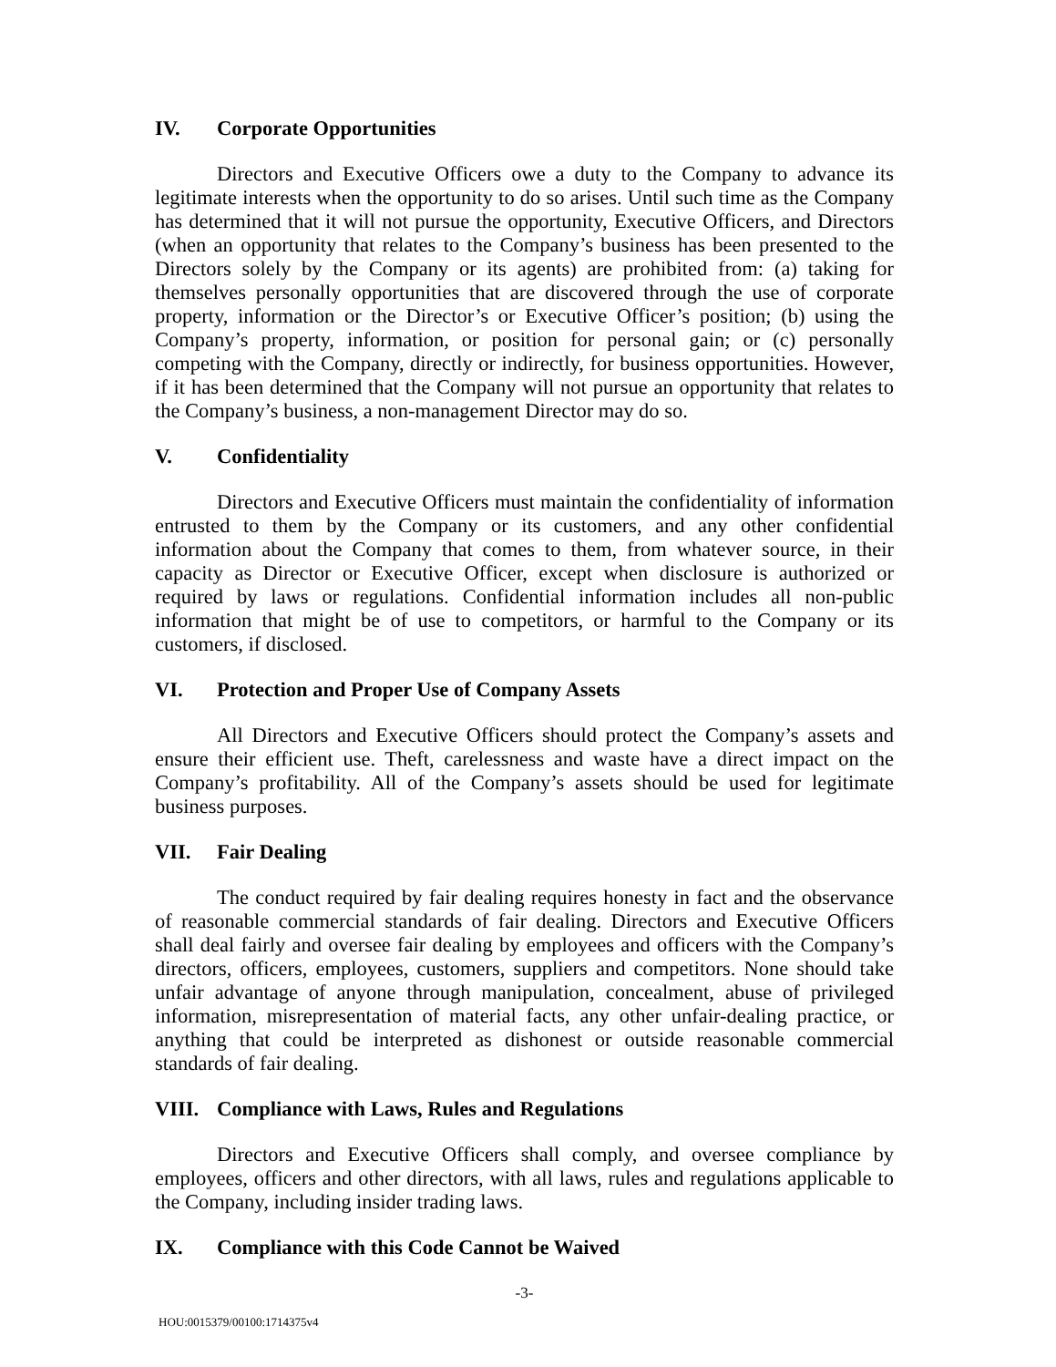IV. Corporate Opportunities
Directors and Executive Officers owe a duty to the Company to advance its legitimate interests when the opportunity to do so arises. Until such time as the Company has determined that it will not pursue the opportunity, Executive Officers, and Directors (when an opportunity that relates to the Company’s business has been presented to the Directors solely by the Company or its agents) are prohibited from: (a) taking for themselves personally opportunities that are discovered through the use of corporate property, information or the Director’s or Executive Officer’s position; (b) using the Company’s property, information, or position for personal gain; or (c) personally competing with the Company, directly or indirectly, for business opportunities. However, if it has been determined that the Company will not pursue an opportunity that relates to the Company’s business, a non-management Director may do so.
V. Confidentiality
Directors and Executive Officers must maintain the confidentiality of information entrusted to them by the Company or its customers, and any other confidential information about the Company that comes to them, from whatever source, in their capacity as Director or Executive Officer, except when disclosure is authorized or required by laws or regulations. Confidential information includes all non-public information that might be of use to competitors, or harmful to the Company or its customers, if disclosed.
VI. Protection and Proper Use of Company Assets
All Directors and Executive Officers should protect the Company’s assets and ensure their efficient use. Theft, carelessness and waste have a direct impact on the Company’s profitability. All of the Company’s assets should be used for legitimate business purposes.
VII. Fair Dealing
The conduct required by fair dealing requires honesty in fact and the observance of reasonable commercial standards of fair dealing. Directors and Executive Officers shall deal fairly and oversee fair dealing by employees and officers with the Company’s directors, officers, employees, customers, suppliers and competitors. None should take unfair advantage of anyone through manipulation, concealment, abuse of privileged information, misrepresentation of material facts, any other unfair-dealing practice, or anything that could be interpreted as dishonest or outside reasonable commercial standards of fair dealing.
VIII. Compliance with Laws, Rules and Regulations
Directors and Executive Officers shall comply, and oversee compliance by employees, officers and other directors, with all laws, rules and regulations applicable to the Company, including insider trading laws.
IX. Compliance with this Code Cannot be Waived
-3-
HOU:0015379/00100:1714375v4